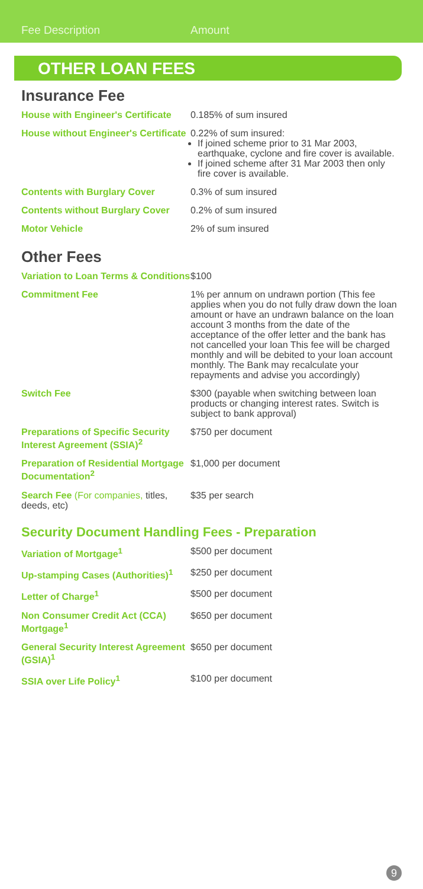Fee Description Amount
OTHER LOAN FEES
Insurance Fee
| House with Engineer's Certificate | 0.185% of sum insured |
| House without Engineer's Certificate | 0.22% of sum insured: If joined scheme prior to 31 Mar 2003, earthquake, cyclone and fire cover is available. If joined scheme after 31 Mar 2003 then only fire cover is available. |
| Contents with Burglary Cover | 0.3% of sum insured |
| Contents without Burglary Cover | 0.2% of sum insured |
| Motor Vehicle | 2% of sum insured |
Other Fees
| Variation to Loan Terms & Conditions | $100 |
| Commitment Fee | 1% per annum on undrawn portion (This fee applies when you do not fully draw down the loan amount or have an undrawn balance on the loan account 3 months from the date of the acceptance of the offer letter and the bank has not cancelled your loan This fee will be charged monthly and will be debited to your loan account monthly. The Bank may recalculate your repayments and advise you accordingly) |
| Switch Fee | $300 (payable when switching between loan products or changing interest rates. Switch is subject to bank approval) |
| Preparations of Specific Security Interest Agreement (SSIA)<sup>2</sup> | $750 per document |
| Preparation of Residential Mortgage Documentation<sup>2</sup> | $1,000 per document |
| Search Fee (For companies, titles, deeds, etc) | $35 per search |
Security Document Handling Fees - Preparation
| Variation of Mortgage<sup>1</sup> | $500 per document |
| Up-stamping Cases (Authorities)<sup>1</sup> | $250 per document |
| Letter of Charge<sup>1</sup> | $500 per document |
| Non Consumer Credit Act (CCA) Mortgage<sup>1</sup> | $650 per document |
| General Security Interest Agreement (GSIA)<sup>1</sup> | $650 per document |
| SSIA over Life Policy<sup>1</sup> | $100 per document |
9